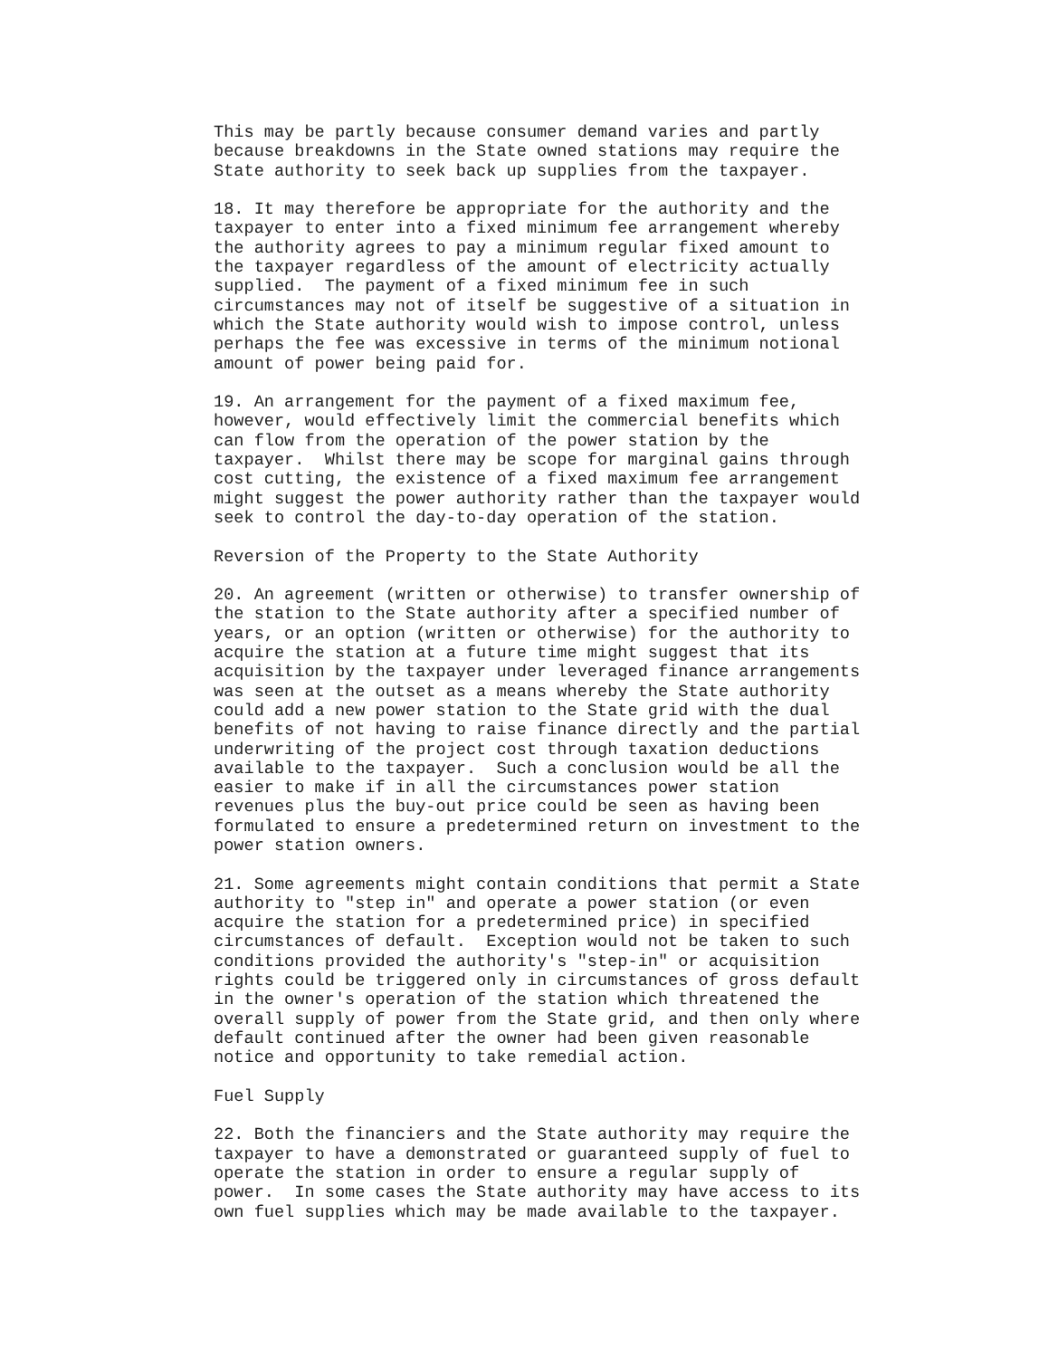This may be partly because consumer demand varies and partly
because breakdowns in the State owned stations may require the
State authority to seek back up supplies from the taxpayer.

18. It may therefore be appropriate for the authority and the
taxpayer to enter into a fixed minimum fee arrangement whereby
the authority agrees to pay a minimum regular fixed amount to
the taxpayer regardless of the amount of electricity actually
supplied.  The payment of a fixed minimum fee in such
circumstances may not of itself be suggestive of a situation in
which the State authority would wish to impose control, unless
perhaps the fee was excessive in terms of the minimum notional
amount of power being paid for.

19. An arrangement for the payment of a fixed maximum fee,
however, would effectively limit the commercial benefits which
can flow from the operation of the power station by the
taxpayer.  Whilst there may be scope for marginal gains through
cost cutting, the existence of a fixed maximum fee arrangement
might suggest the power authority rather than the taxpayer would
seek to control the day-to-day operation of the station.

Reversion of the Property to the State Authority

20. An agreement (written or otherwise) to transfer ownership of
the station to the State authority after a specified number of
years, or an option (written or otherwise) for the authority to
acquire the station at a future time might suggest that its
acquisition by the taxpayer under leveraged finance arrangements
was seen at the outset as a means whereby the State authority
could add a new power station to the State grid with the dual
benefits of not having to raise finance directly and the partial
underwriting of the project cost through taxation deductions
available to the taxpayer.  Such a conclusion would be all the
easier to make if in all the circumstances power station
revenues plus the buy-out price could be seen as having been
formulated to ensure a predetermined return on investment to the
power station owners.

21. Some agreements might contain conditions that permit a State
authority to "step in" and operate a power station (or even
acquire the station for a predetermined price) in specified
circumstances of default.  Exception would not be taken to such
conditions provided the authority's "step-in" or acquisition
rights could be triggered only in circumstances of gross default
in the owner's operation of the station which threatened the
overall supply of power from the State grid, and then only where
default continued after the owner had been given reasonable
notice and opportunity to take remedial action.

Fuel Supply

22. Both the financiers and the State authority may require the
taxpayer to have a demonstrated or guaranteed supply of fuel to
operate the station in order to ensure a regular supply of
power.  In some cases the State authority may have access to its
own fuel supplies which may be made available to the taxpayer.